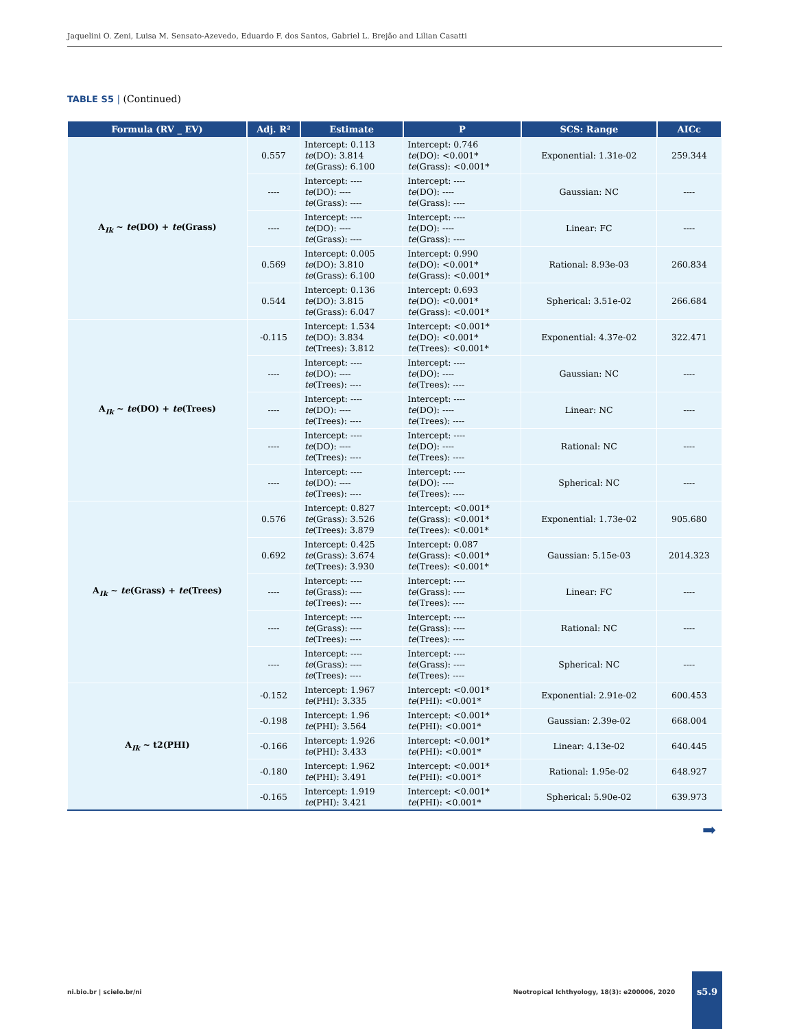Jaquelini O. Zeni, Luisa M. Sensato-Azevedo, Eduardo F. dos Santos, Gabriel L. Brejão and Lilian Casatti
TABLE S5 | (Continued)
| Formula (RV _ EV) | Adj. R² | Estimate | P | SCS: Range | AICc |
| --- | --- | --- | --- | --- | --- |
| A<sub>Ik</sub> ~ te (DO) + te (Grass) | 0.557 | Intercept: 0.113 te (DO): 3.814 te (Grass): 6.100 | Intercept: 0.746 te (DO): <0.001* te (Grass): <0.001* | Exponential: 1.31e-02 | 259.344 |
| | ---- | Intercept: ---- te (DO): ---- te (Grass): ---- | Intercept: ---- te (DO): ---- te (Grass): ---- | Gaussian: NC | ---- |
| | ---- | Intercept: ---- te (DO): ---- te (Grass): ---- | Intercept: ---- te (DO): ---- te (Grass): ---- | Linear: FC | ---- |
| | 0.569 | Intercept: 0.005 te (DO): 3.810 te (Grass): 6.100 | Intercept: 0.990 te (DO): <0.001* te (Grass): <0.001* | Rational: 8.93e-03 | 260.834 |
| | 0.544 | Intercept: 0.136 te (DO): 3.815 te (Grass): 6.047 | Intercept: 0.693 te (DO): <0.001* te (Grass): <0.001* | Spherical: 3.51e-02 | 266.684 |
| A<sub>Ik</sub> ~ te (DO) + te (Trees) | -0.115 | Intercept: 1.534 te (DO): 3.834 te (Trees): 3.812 | Intercept: <0.001* te (DO): <0.001* te (Trees): <0.001* | Exponential: 4.37e-02 | 322.471 |
| | ---- | Intercept: ---- te (DO): ---- te (Trees): ---- | Intercept: ---- te (DO): ---- te (Trees): ---- | Gaussian: NC | ---- |
| | ---- | Intercept: ---- te (DO): ---- te (Trees): ---- | Intercept: ---- te (DO): ---- te (Trees): ---- | Linear: NC | ---- |
| | ---- | Intercept: ---- te (DO): ---- te (Trees): ---- | Intercept: ---- te (DO): ---- te (Trees): ---- | Rational: NC | ---- |
| | ---- | Intercept: ---- te (DO): ---- te (Trees): ---- | Intercept: ---- te (DO): ---- te (Trees): ---- | Spherical: NC | ---- |
| A<sub>Ik</sub> ~ te (Grass) + te (Trees) | 0.576 | Intercept: 0.827 te (Grass): 3.526 te (Trees): 3.879 | Intercept: <0.001* te (Grass): <0.001* te (Trees): <0.001* | Exponential: 1.73e-02 | 905.680 |
| | 0.692 | Intercept: 0.425 te (Grass): 3.674 te (Trees): 3.930 | Intercept: 0.087 te (Grass): <0.001* te (Trees): <0.001* | Gaussian: 5.15e-03 | 2014.323 |
| | ---- | Intercept: ---- te (Grass): ---- te (Trees): ---- | Intercept: ---- te (Grass): ---- te (Trees): ---- | Linear: FC | ---- |
| | ---- | Intercept: ---- te (Grass): ---- te (Trees): ---- | Intercept: ---- te (Grass): ---- te (Trees): ---- | Rational: NC | ---- |
| | ---- | Intercept: ---- te (Grass): ---- te (Trees): ---- | Intercept: ---- te (Grass): ---- te (Trees): ---- | Spherical: NC | ---- |
| A<sub>Ik</sub> ~ t2(PHI) | -0.152 | Intercept: 1.967 te (PHI): 3.335 | Intercept: <0.001* te (PHI): <0.001* | Exponential: 2.91e-02 | 600.453 |
| | -0.198 | Intercept: 1.96 te (PHI): 3.564 | Intercept: <0.001* te (PHI): <0.001* | Gaussian: 2.39e-02 | 668.004 |
| | -0.166 | Intercept: 1.926 te (PHI): 3.433 | Intercept: <0.001* te (PHI): <0.001* | Linear: 4.13e-02 | 640.445 |
| | -0.180 | Intercept: 1.962 te (PHI): 3.491 | Intercept: <0.001* te (PHI): <0.001* | Rational: 1.95e-02 | 648.927 |
| | -0.165 | Intercept: 1.919 te (PHI): 3.421 | Intercept: <0.001* te (PHI): <0.001* | Spherical: 5.90e-02 | 639.973 |
➡
ni.bio.br | scielo.br/ni
Neotropical Ichthyology, 18(3): e200006, 2020
s5.9